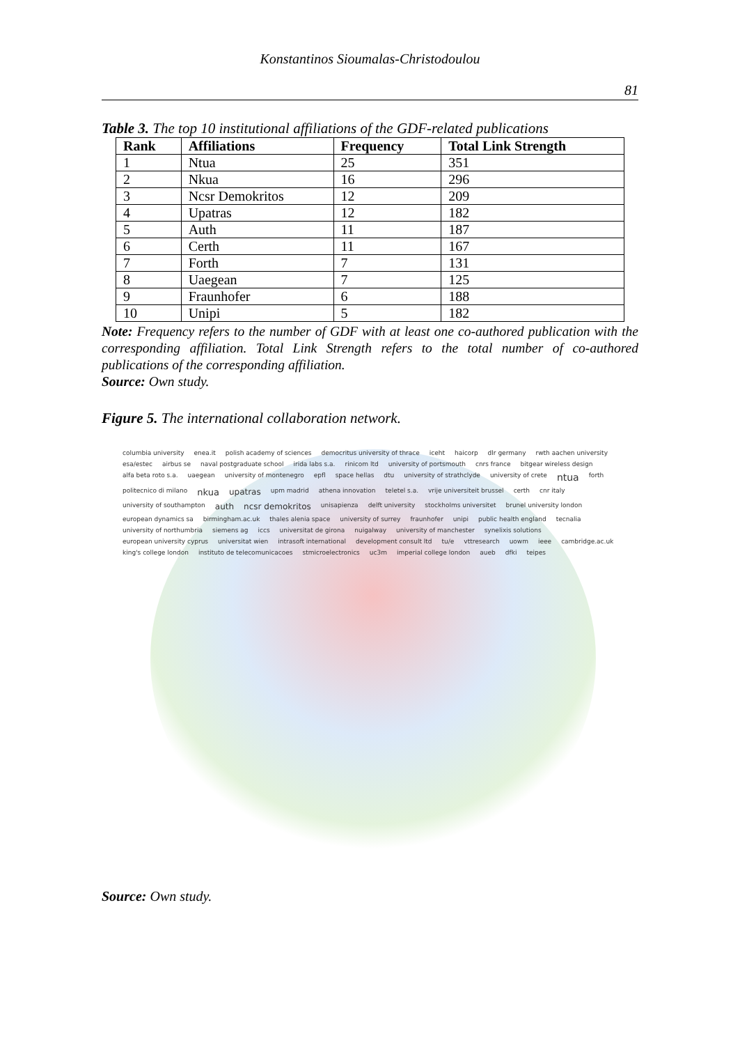Konstantinos Sioumalas-Christodoulou
81
Table 3. The top 10 institutional affiliations of the GDF-related publications
| Rank | Affiliations | Frequency | Total Link Strength |
| --- | --- | --- | --- |
| 1 | Ntua | 25 | 351 |
| 2 | Nkua | 16 | 296 |
| 3 | Ncsr Demokritos | 12 | 209 |
| 4 | Upatras | 12 | 182 |
| 5 | Auth | 11 | 187 |
| 6 | Certh | 11 | 167 |
| 7 | Forth | 7 | 131 |
| 8 | Uaegean | 7 | 125 |
| 9 | Fraunhofer | 6 | 188 |
| 10 | Unipi | 5 | 182 |
Note: Frequency refers to the number of GDF with at least one co-authored publication with the corresponding affiliation. Total Link Strength refers to the total number of co-authored publications of the corresponding affiliation.
Source: Own study.
Figure 5. The international collaboration network.
columbia university enea.it polish academy of sciences democritus university of thrace iceht haicorp dlr germany rwth aachen university esa/estec airbus se naval postgraduate school irida labs s.a. rinicom ltd university of portsmouth cnrs france bitgear wireless design alfa beta roto s.a. uaegean university of montenegro epfl space hellas dtu university of strathclyde university of crete ntua forth politecnico di milano nkua upatras upm madrid athena innovation teletel s.a. vrije universiteit brussel certh cnr italy university of southampton auth ncsr demokritos unisapienza delft university stockholms universitet brunel university london european dynamics sa birmingham.ac.uk thales alenia space university of surrey fraunhofer unipi public health england tecnalia university of northumbria siemens ag iccs universitat de girona nuigalway university of manchester synelixis solutions european university cyprus universitat wien intrasoft international development consult ltd tu/e vttresearch uowm ieee cambridge.ac.uk king's college london instituto de telecomunicacoes stmicroelectronics uc3m imperial college london aueb dfki teipes
Source: Own study.